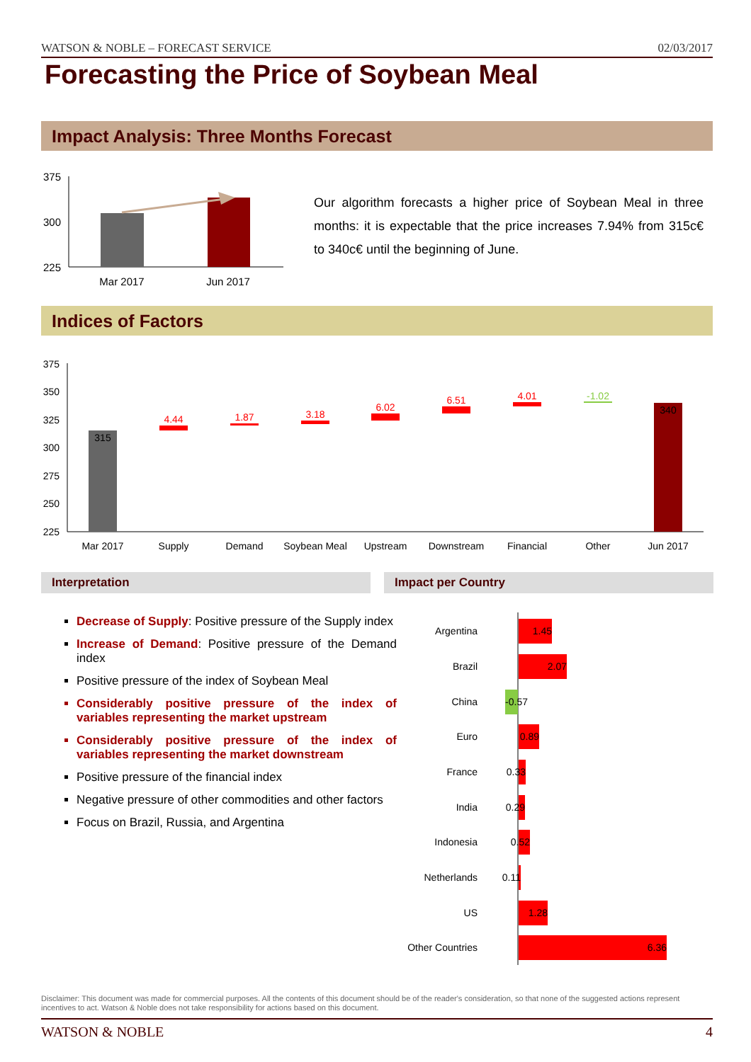WATSON & NOBLE – FORECAST SERVICE 02/03/2017
Forecasting the Price of Soybean Meal
Impact Analysis: Three Months Forecast
375
300
225
Mar 2017
Jun 2017
Our algorithm forecasts a higher price of Soybean Meal in three months: it is expectable that the price increases 7.94% from 315c€ to 340c€ until the beginning of June.
Indices of Factors
375
350
325
300
275
250
225
315
340
4.44
1.87
3.18
6.02
6.51
4.01
-1.02
Mar 2017
Supply
Demand
Soybean Meal
Upstream
Downstream
Financial
Other
Jun 2017
Interpretation Impact per Country
Decrease of Supply: Positive pressure of the Supply index
Increase of Demand: Positive pressure of the Demand index
Positive pressure of the index of Soybean Meal
Considerably positive pressure of the index of variables representing the market upstream
Considerably positive pressure of the index of variables representing the market downstream
Positive pressure of the financial index
Negative pressure of other commodities and other factors
Focus on Brazil, Russia, and Argentina
Argentina
Brazil
China
Euro
France
India
Indonesia
Netherlands
US
Other Countries
1.45
2.07
-0.57
0.89
0.33
0.29
0.52
0.11
1.28
6.36
Disclaimer: This document was made for commercial purposes. All the contents of this document should be of the reader's consideration, so that none of the suggested actions represent incentives to act. Watson & Noble does not take responsibility for actions based on this document.
WATSON & NOBLE 4